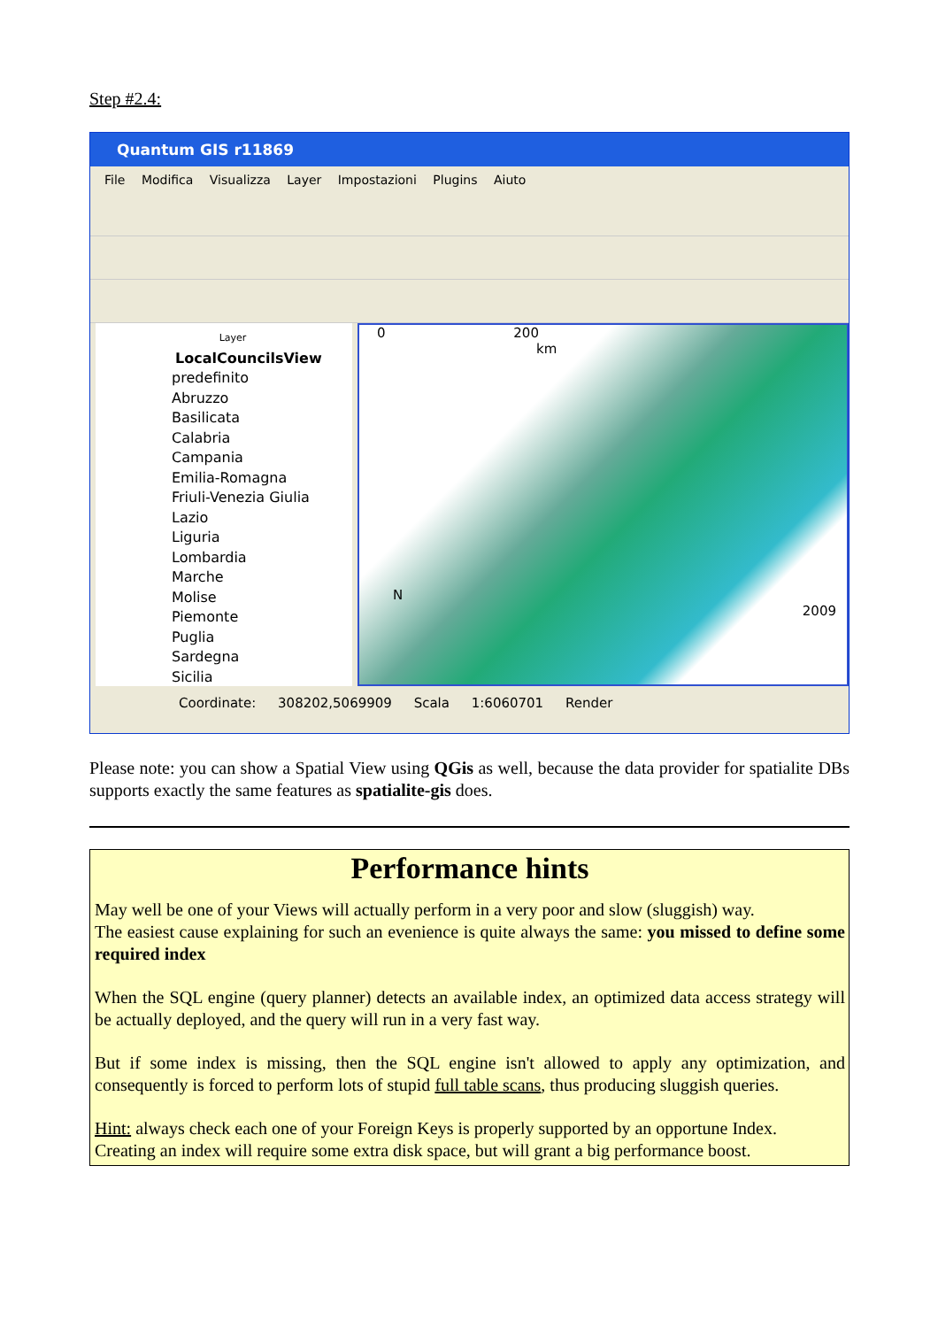Step #2.4:
Quantum GIS r11869
File Modifica Visualizza Layer Impostazioni Plugins Aiuto
Layer
LocalCouncilsView
predefinito
Abruzzo
Basilicata
Calabria
Campania
Emilia-Romagna
Friuli-Venezia Giulia
Lazio
Liguria
Lombardia
Marche
Molise
Piemonte
Puglia
Sardegna
Sicilia
0 200
km
N
2009
Coordinate: 308202,5069909 Scala 1:6060701 Render
Please note: you can show a Spatial View using QGis as well, because the data provider for spatialite DBs supports exactly the same features as spatialite-gis does.
Performance hints
May well be one of your Views will actually perform in a very poor and slow (sluggish) way.
The easiest cause explaining for such an evenience is quite always the same: you missed to define some required index
When the SQL engine (query planner) detects an available index, an optimized data access strategy will be actually deployed, and the query will run in a very fast way.
But if some index is missing, then the SQL engine isn't allowed to apply any optimization, and consequently is forced to perform lots of stupid full table scans, thus producing sluggish queries.
Hint: always check each one of your Foreign Keys is properly supported by an opportune Index.
Creating an index will require some extra disk space, but will grant a big performance boost.